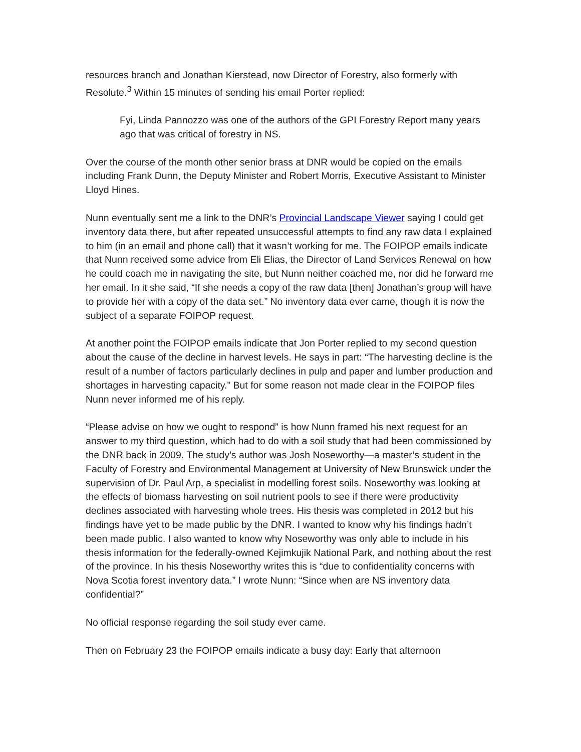resources branch and Jonathan Kierstead, now Director of Forestry, also formerly with Resolute.<sup>3</sup> Within 15 minutes of sending his email Porter replied:
Fyi, Linda Pannozzo was one of the authors of the GPI Forestry Report many years ago that was critical of forestry in NS.
Over the course of the month other senior brass at DNR would be copied on the emails including Frank Dunn, the Deputy Minister and Robert Morris, Executive Assistant to Minister Lloyd Hines.
Nunn eventually sent me a link to the DNR’s Provincial Landscape Viewer saying I could get inventory data there, but after repeated unsuccessful attempts to find any raw data I explained to him (in an email and phone call) that it wasn’t working for me. The FOIPOP emails indicate that Nunn received some advice from Eli Elias, the Director of Land Services Renewal on how he could coach me in navigating the site, but Nunn neither coached me, nor did he forward me her email. In it she said, “If she needs a copy of the raw data [then] Jonathan’s group will have to provide her with a copy of the data set.” No inventory data ever came, though it is now the subject of a separate FOIPOP request.
At another point the FOIPOP emails indicate that Jon Porter replied to my second question about the cause of the decline in harvest levels. He says in part: “The harvesting decline is the result of a number of factors particularly declines in pulp and paper and lumber production and shortages in harvesting capacity.” But for some reason not made clear in the FOIPOP files Nunn never informed me of his reply.
“Please advise on how we ought to respond” is how Nunn framed his next request for an answer to my third question, which had to do with a soil study that had been commissioned by the DNR back in 2009. The study’s author was Josh Noseworthy—a master’s student in the Faculty of Forestry and Environmental Management at University of New Brunswick under the supervision of Dr. Paul Arp, a specialist in modelling forest soils. Noseworthy was looking at the effects of biomass harvesting on soil nutrient pools to see if there were productivity declines associated with harvesting whole trees. His thesis was completed in 2012 but his findings have yet to be made public by the DNR. I wanted to know why his findings hadn’t been made public. I also wanted to know why Noseworthy was only able to include in his thesis information for the federally-owned Kejimkujik National Park, and nothing about the rest of the province. In his thesis Noseworthy writes this is “due to confidentiality concerns with Nova Scotia forest inventory data.” I wrote Nunn: “Since when are NS inventory data confidential?”
No official response regarding the soil study ever came.
Then on February 23 the FOIPOP emails indicate a busy day: Early that afternoon